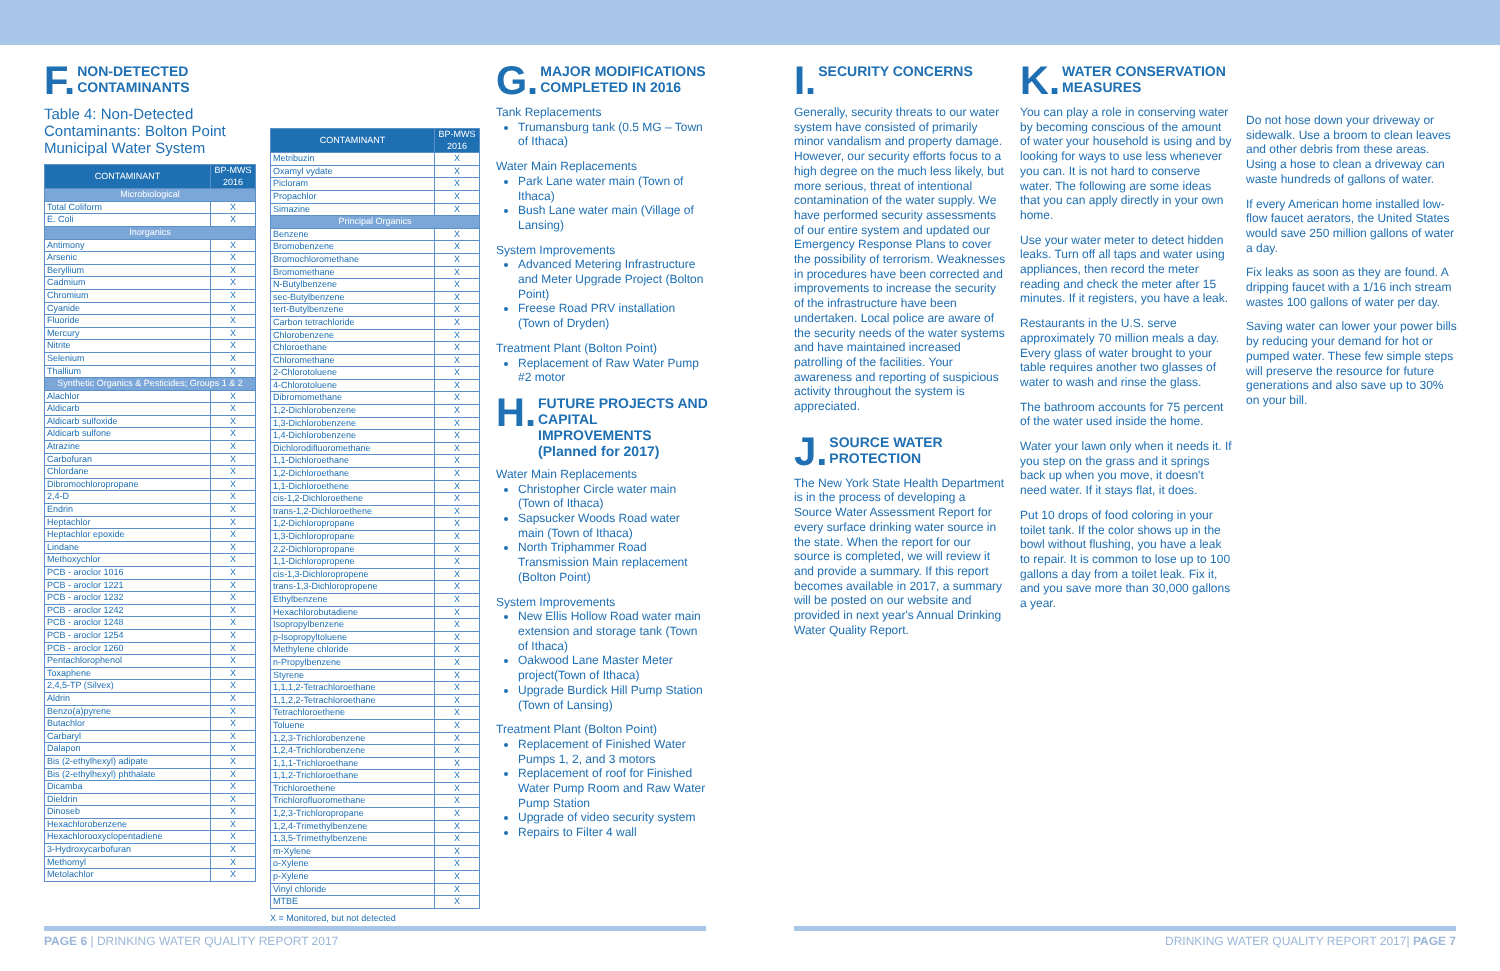F. NON-DETECTED
CONTAMINANTS
Table 4: Non-Detected Contaminants: Bolton Point Municipal Water System
| CONTAMINANT | BP-MWS 2016 |
| --- | --- |
| Microbiological | |
| Total Coliform | X |
| E. Coli | X |
| Inorganics | |
| Antimony | X |
| Arsenic | X |
| Beryllium | X |
| Cadmium | X |
| Chromium | X |
| Cyanide | X |
| Fluoride | X |
| Mercury | X |
| Nitrite | X |
| Selenium | X |
| Thallium | X |
| Synthetic Organics & Pesticides; Groups 1 & 2 | |
| Alachlor | X |
| Aldicarb | X |
| Aldicarb sulfoxide | X |
| Aldicarb sulfone | X |
| Atrazine | X |
| Carbofuran | X |
| Chlordane | X |
| Dibromochloropropane | X |
| 2,4-D | X |
| Endrin | X |
| Heptachlor | X |
| Heptachlor epoxide | X |
| Lindane | X |
| Methoxychlor | X |
| PCB - aroclor 1016 | X |
| PCB - aroclor 1221 | X |
| PCB - aroclor 1232 | X |
| PCB - aroclor 1242 | X |
| PCB - aroclor 1248 | X |
| PCB - aroclor 1254 | X |
| PCB - aroclor 1260 | X |
| Pentachlorophenol | X |
| Toxaphene | X |
| 2,4,5-TP (Silvex) | X |
| Aldrin | X |
| Benzo(a)pyrene | X |
| Butachlor | X |
| Carbaryl | X |
| Dalapon | X |
| Bis (2-ethylhexyl) adipate | X |
| Bis (2-ethylhexyl) phthalate | X |
| Dicamba | X |
| Dieldrin | X |
| Dinoseb | X |
| Hexachlorobenzene | X |
| Hexachlorooxyclopentadiene | X |
| 3-Hydroxycarbofuran | X |
| Methomyl | X |
| Metolachlor | X |
| CONTAMINANT | BP-MWS 2016 |
| --- | --- |
| Metribuzin | X |
| Oxamyl vydate | X |
| Picloram | X |
| Propachlor | X |
| Simazine | X |
| Principal Organics | |
| Benzene | X |
| Bromobenzene | X |
| Bromochloromethane | X |
| Bromomethane | X |
| N-Butylbenzene | X |
| sec-Butylbenzene | X |
| tert-Butylbenzene | X |
| Carbon tetrachloride | X |
| Chlorobenzene | X |
| Chloroethane | X |
| Chloromethane | X |
| 2-Chlorotoluene | X |
| 4-Chlorotoluene | X |
| Dibromomethane | X |
| 1,2-Dichlorobenzene | X |
| 1,3-Dichlorobenzene | X |
| 1,4-Dichlorobenzene | X |
| Dichlorodifluoromethane | X |
| 1,1-Dichloroethane | X |
| 1,2-Dichloroethane | X |
| 1,1-Dichloroethene | X |
| cis-1,2-Dichloroethene | X |
| trans-1,2-Dichloroethene | X |
| 1,2-Dichloropropane | X |
| 1,3-Dichloropropane | X |
| 2,2-Dichloropropane | X |
| 1,1-Dichloropropene | X |
| cis-1,3-Dichloropropene | X |
| trans-1,3-Dichloropropene | X |
| Ethylbenzene | X |
| Hexachlorobutadiene | X |
| Isopropylbenzene | X |
| p-Isopropyltoluene | X |
| Methylene chloride | X |
| n-Propylbenzene | X |
| Styrene | X |
| 1,1,1,2-Tetrachloroethane | X |
| 1,1,2,2-Tetrachloroethane | X |
| Tetrachloroethene | X |
| Toluene | X |
| 1,2,3-Trichlorobenzene | X |
| 1,2,4-Trichlorobenzene | X |
| 1,1,1-Trichloroethane | X |
| 1,1,2-Trichloroethane | X |
| Trichloroethene | X |
| Trichlorofluoromethane | X |
| 1,2,3-Trichloropropane | X |
| 1,2,4-Trimethylbenzene | X |
| 1,3,5-Trimethylbenzene | X |
| m-Xylene | X |
| o-Xylene | X |
| p-Xylene | X |
| Vinyl chloride | X |
| MTBE | X |
X = Monitored, but not detected
G. MAJOR MODIFICATIONS
COMPLETED IN 2016
Tank Replacements
Trumansburg tank (0.5 MG – Town of Ithaca)
Water Main Replacements
Park Lane water main (Town of Ithaca)
Bush Lane water main (Village of Lansing)
System Improvements
Advanced Metering Infrastructure and Meter Upgrade Project (Bolton Point)
Freese Road PRV installation (Town of Dryden)
Treatment Plant (Bolton Point)
Replacement of Raw Water Pump #2 motor
H. FUTURE PROJECTS AND
CAPITAL IMPROVEMENTS
(Planned for 2017)
Water Main Replacements
Christopher Circle water main (Town of Ithaca)
Sapsucker Woods Road water main (Town of Ithaca)
North Triphammer Road Transmission Main replacement (Bolton Point)
System Improvements
New Ellis Hollow Road water main extension and storage tank (Town of Ithaca)
Oakwood Lane Master Meter project(Town of Ithaca)
Upgrade Burdick Hill Pump Station (Town of Lansing)
Treatment Plant (Bolton Point)
Replacement of Finished Water Pumps 1, 2, and 3 motors
Replacement of roof for Finished Water Pump Room and Raw Water Pump Station
Upgrade of video security system
Repairs to Filter 4 wall
I. SECURITY CONCERNS
Generally, security threats to our water system have consisted of primarily minor vandalism and property damage. However, our security efforts focus to a high degree on the much less likely, but more serious, threat of intentional contamination of the water supply. We have performed security assessments of our entire system and updated our Emergency Response Plans to cover the possibility of terrorism. Weaknesses in procedures have been corrected and improvements to increase the security of the infrastructure have been undertaken. Local police are aware of the security needs of the water systems and have maintained increased patrolling of the facilities. Your awareness and reporting of suspicious activity throughout the system is appreciated.
J. SOURCE WATER
PROTECTION
The New York State Health Department is in the process of developing a Source Water Assessment Report for every surface drinking water source in the state. When the report for our source is completed, we will review it and provide a summary. If this report becomes available in 2017, a summary will be posted on our website and provided in next year's Annual Drinking Water Quality Report.
K. WATER CONSERVATION
MEASURES
You can play a role in conserving water by becoming conscious of the amount of water your household is using and by looking for ways to use less whenever you can. It is not hard to conserve water. The following are some ideas that you can apply directly in your own home.
Use your water meter to detect hidden leaks. Turn off all taps and water using appliances, then record the meter reading and check the meter after 15 minutes. If it registers, you have a leak.
Restaurants in the U.S. serve approximately 70 million meals a day. Every glass of water brought to your table requires another two glasses of water to wash and rinse the glass.
The bathroom accounts for 75 percent of the water used inside the home.
Water your lawn only when it needs it. If you step on the grass and it springs back up when you move, it doesn't need water. If it stays flat, it does.
Put 10 drops of food coloring in your toilet tank. If the color shows up in the bowl without flushing, you have a leak to repair. It is common to lose up to 100 gallons a day from a toilet leak. Fix it, and you save more than 30,000 gallons a year.
Do not hose down your driveway or sidewalk. Use a broom to clean leaves and other debris from these areas. Using a hose to clean a driveway can waste hundreds of gallons of water.
If every American home installed low-flow faucet aerators, the United States would save 250 million gallons of water a day.
Fix leaks as soon as they are found. A dripping faucet with a 1/16 inch stream wastes 100 gallons of water per day.
Saving water can lower your power bills by reducing your demand for hot or pumped water. These few simple steps will preserve the resource for future generations and also save up to 30% on your bill.
PAGE 6 | DRINKING WATER QUALITY REPORT 2017
DRINKING WATER QUALITY REPORT 2017| PAGE 7